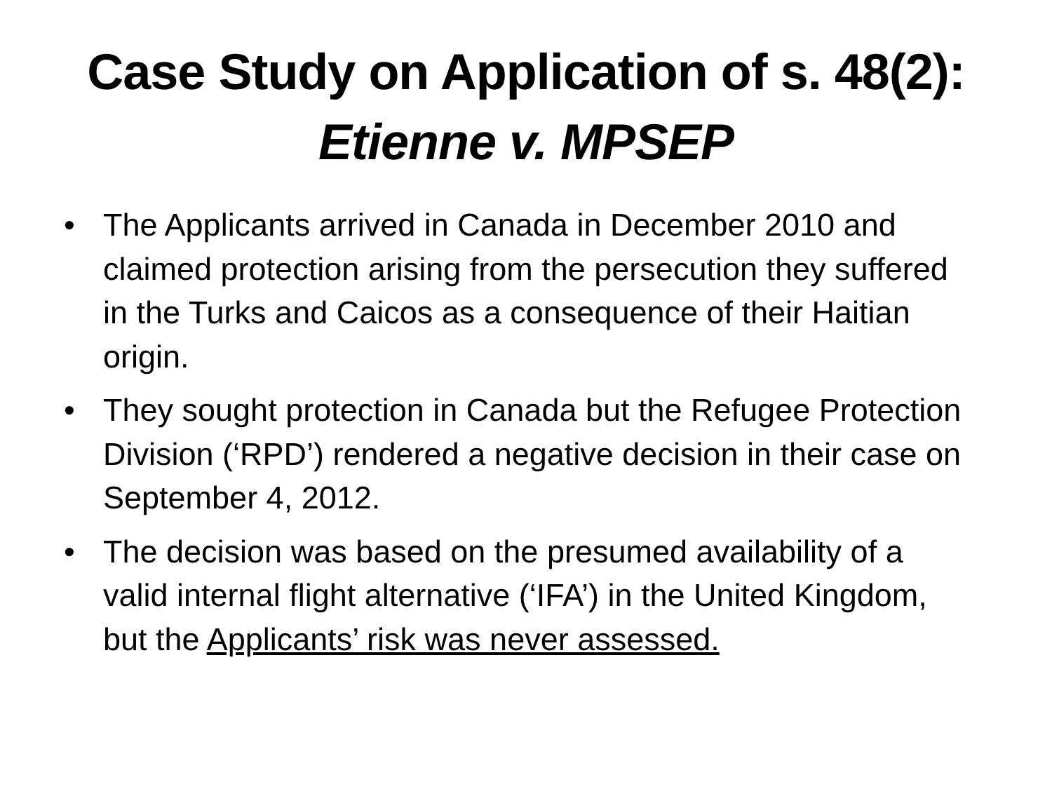Case Study on Application of s. 48(2):
Etienne v. MPSEP
• The Applicants arrived in Canada in December 2010 and claimed protection arising from the persecution they suffered in the Turks and Caicos as a consequence of their Haitian origin.
• They sought protection in Canada but the Refugee Protection Division (‘RPD’) rendered a negative decision in their case on September 4, 2012.
• The decision was based on the presumed availability of a valid internal flight alternative (‘IFA’) in the United Kingdom, but the Applicants’ risk was never assessed.